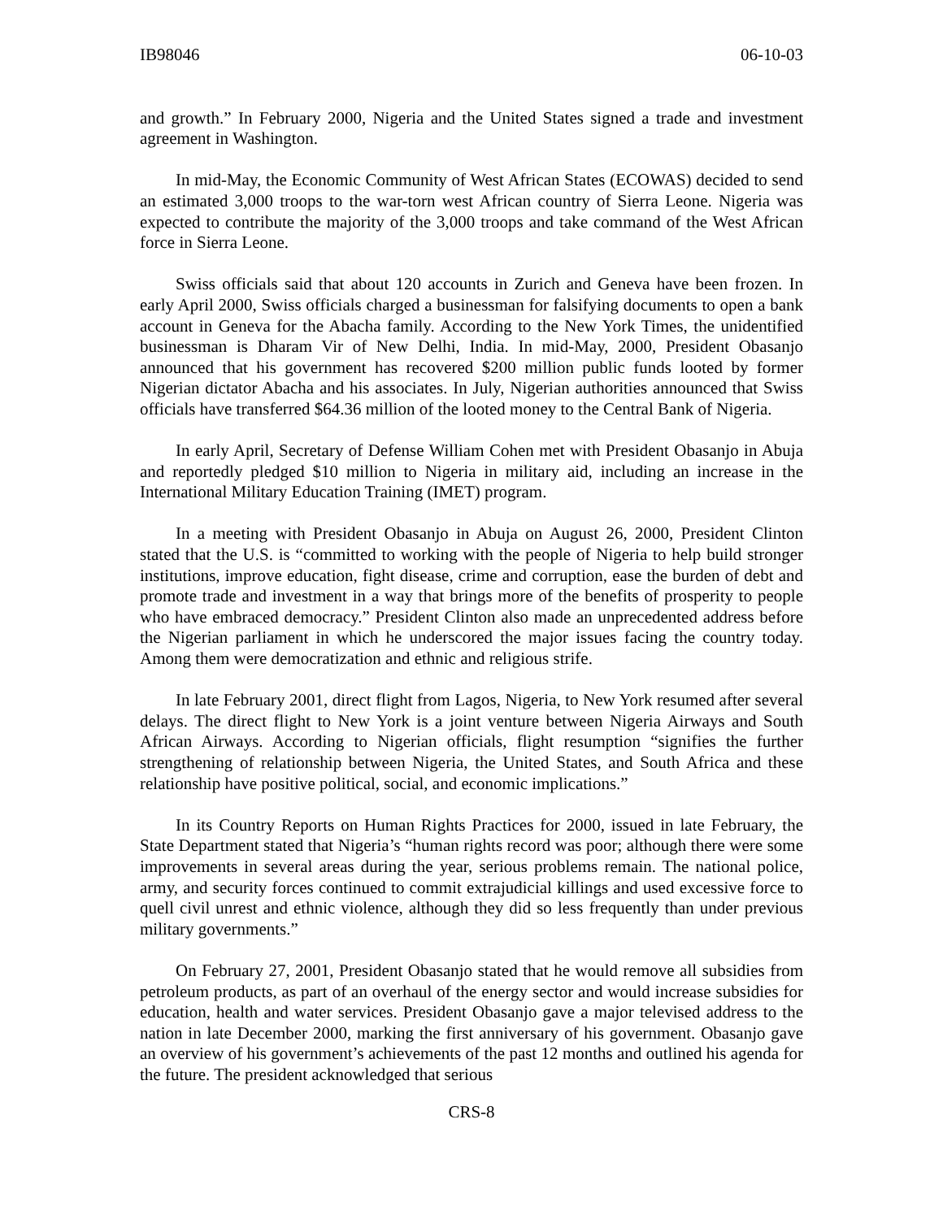IB98046 06-10-03
and growth.” In February 2000, Nigeria and the United States signed a trade and investment agreement in Washington.
In mid-May, the Economic Community of West African States (ECOWAS) decided to send an estimated 3,000 troops to the war-torn west African country of Sierra Leone. Nigeria was expected to contribute the majority of the 3,000 troops and take command of the West African force in Sierra Leone.
Swiss officials said that about 120 accounts in Zurich and Geneva have been frozen. In early April 2000, Swiss officials charged a businessman for falsifying documents to open a bank account in Geneva for the Abacha family. According to the New York Times, the unidentified businessman is Dharam Vir of New Delhi, India. In mid-May, 2000, President Obasanjo announced that his government has recovered $200 million public funds looted by former Nigerian dictator Abacha and his associates. In July, Nigerian authorities announced that Swiss officials have transferred $64.36 million of the looted money to the Central Bank of Nigeria.
In early April, Secretary of Defense William Cohen met with President Obasanjo in Abuja and reportedly pledged $10 million to Nigeria in military aid, including an increase in the International Military Education Training (IMET) program.
In a meeting with President Obasanjo in Abuja on August 26, 2000, President Clinton stated that the U.S. is “committed to working with the people of Nigeria to help build stronger institutions, improve education, fight disease, crime and corruption, ease the burden of debt and promote trade and investment in a way that brings more of the benefits of prosperity to people who have embraced democracy.” President Clinton also made an unprecedented address before the Nigerian parliament in which he underscored the major issues facing the country today. Among them were democratization and ethnic and religious strife.
In late February 2001, direct flight from Lagos, Nigeria, to New York resumed after several delays. The direct flight to New York is a joint venture between Nigeria Airways and South African Airways. According to Nigerian officials, flight resumption “signifies the further strengthening of relationship between Nigeria, the United States, and South Africa and these relationship have positive political, social, and economic implications.”
In its Country Reports on Human Rights Practices for 2000, issued in late February, the State Department stated that Nigeria’s “human rights record was poor; although there were some improvements in several areas during the year, serious problems remain. The national police, army, and security forces continued to commit extrajudicial killings and used excessive force to quell civil unrest and ethnic violence, although they did so less frequently than under previous military governments.”
On February 27, 2001, President Obasanjo stated that he would remove all subsidies from petroleum products, as part of an overhaul of the energy sector and would increase subsidies for education, health and water services. President Obasanjo gave a major televised address to the nation in late December 2000, marking the first anniversary of his government. Obasanjo gave an overview of his government’s achievements of the past 12 months and outlined his agenda for the future. The president acknowledged that serious
CRS-8